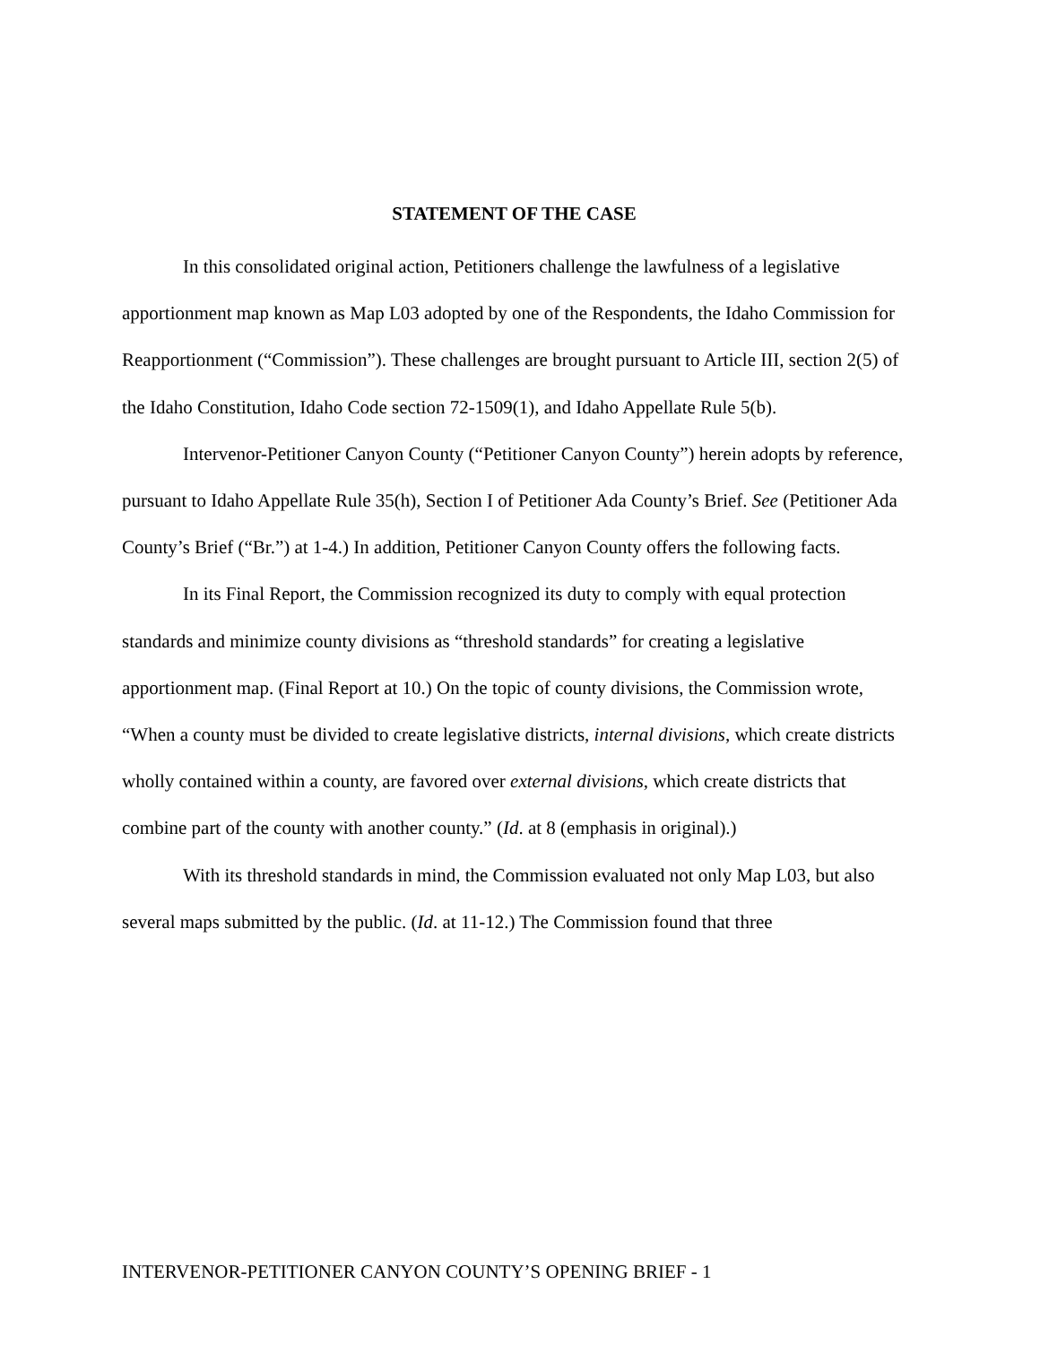STATEMENT OF THE CASE
In this consolidated original action, Petitioners challenge the lawfulness of a legislative apportionment map known as Map L03 adopted by one of the Respondents, the Idaho Commission for Reapportionment (“Commission”). These challenges are brought pursuant to Article III, section 2(5) of the Idaho Constitution, Idaho Code section 72-1509(1), and Idaho Appellate Rule 5(b).
Intervenor-Petitioner Canyon County (“Petitioner Canyon County”) herein adopts by reference, pursuant to Idaho Appellate Rule 35(h), Section I of Petitioner Ada County’s Brief. See (Petitioner Ada County’s Brief (“Br.”) at 1-4.) In addition, Petitioner Canyon County offers the following facts.
In its Final Report, the Commission recognized its duty to comply with equal protection standards and minimize county divisions as “threshold standards” for creating a legislative apportionment map. (Final Report at 10.) On the topic of county divisions, the Commission wrote, “When a county must be divided to create legislative districts, internal divisions, which create districts wholly contained within a county, are favored over external divisions, which create districts that combine part of the county with another county.” (Id. at 8 (emphasis in original).)
With its threshold standards in mind, the Commission evaluated not only Map L03, but also several maps submitted by the public. (Id. at 11-12.) The Commission found that three
INTERVENOR-PETITIONER CANYON COUNTY’S OPENING BRIEF - 1